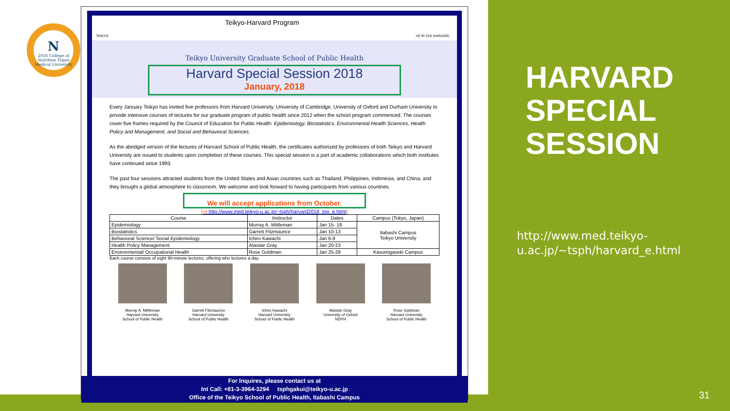N
2016 College of Nutrition Taipei Medical University
Teikyo-Harvard Program TEIKYO VE RI TAS HARVARD
Teikyo University Graduate School of Public Health
Harvard Special Session 2018
January, 2018
Every January Teikyo has invited five professors from Harvard University, University of Cambridge, University of Oxford and Durham University to provide intensive courses of lectures for our graduate program of public health since 2012 when the school program commenced. The courses cover five frames required by the Council of Education for Public Health: Epidemiology, Biostatistics, Environmental Health Sciences, Health Policy and Management, and Social and Behavioral Sciences.
As the abridged version of the lectures of Harvard School of Public Health, the certificates authorized by professors of both Teikyo and Harvard University are issued to students upon completion of these courses. This special session is a part of academic collaborations which both institutes have continued since 1993.
The past four sessions attracted students from the United States and Asian countries such as Thailand, Philippines, Indonesia, and China, and they brought a global atmosphere to classroom. We welcome and look forward to having participants from various countries.
We will accept applications from October.
(⇒ http://www.med.teikyo-u.ac.jp/~tsph/harvard2018_top_e.html)
| Course | Instructor | Dates | Campus (Tokyo, Japan) |
| --- | --- | --- | --- |
| Epidemiology | Murray A. Mittleman | Jan 15- 18 | Itabashi Campus Teikyo University |
| Biostatistics | Garrett Fitzmaurice | Jan 10-13 | |
| Behavioral Science/ Social Epidemiology | Ichiro Kawachi | Jan 6-9 | |
| Health Policy Management | Alastair Gray | Jan 20-23 | |
| Environmental/ Occupational Health | Rose Goldman | Jan 25-28 | Kasumigaseki Campus |
Each course consists of eight 90-minute lectures, offering who lectures a day.
Murray A. Mittleman
Harvard University
School of Public Health
Garrett Fitzmaurice
Harvard University
School of Public Health
Ichiro Kawachi
Harvard University
School of Public Health
Alastair Gray
University of Oxford
NDPH
Rose Goldman
Harvard University
School of Public Health
For Inquires, please contact us at
Int Call: +81-3-3964-3294 tsphgakui@teikyo-u.ac.jp
Office of the Teikyo School of Public Health, Itabashi Campus
HARVARD SPECIAL SESSION
http://www.med.teikyo-u.ac.jp/~tsph/harvard_e.html
31